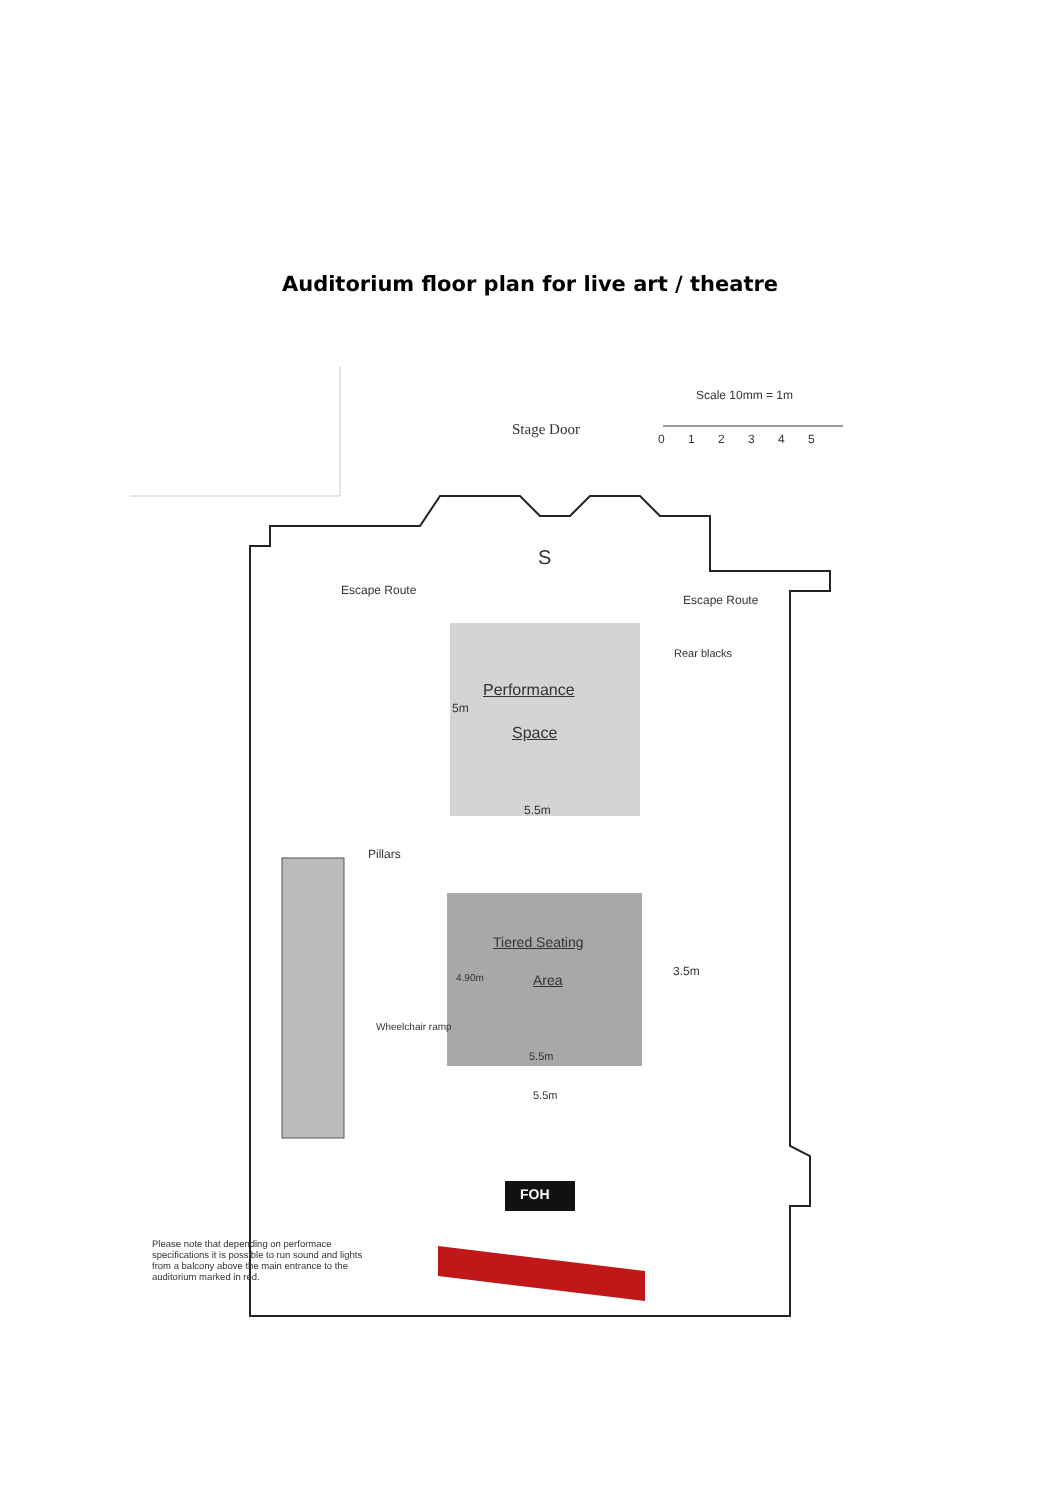Auditorium floor plan for live art / theatre
Scale 10mm = 1m
0 1 2 3 4 5
Stage Door
S
Escape Route
Escape Route
Rear blacks
Performance
5m
Space
5.5m
Pillars
Tiered Seating
3.5m
4.90m Area
Wheelchair ramp
5.5m
5.5m
FOH
Please note that depending on performace specifications it is possible to run sound and lights from a balcony above the main entrance to the auditorium marked in red.